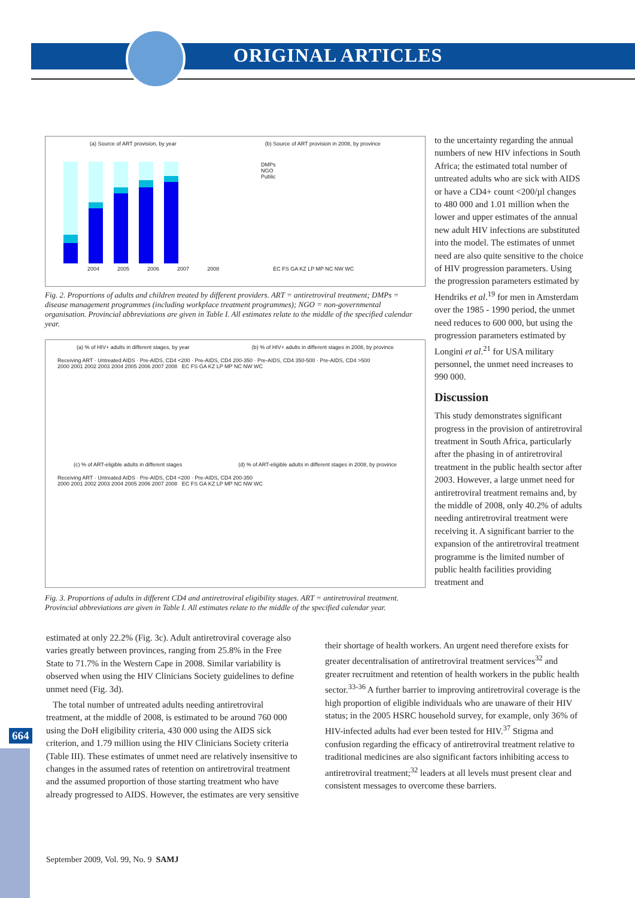ORIGINAL ARTICLES
664
(a) Source of ART provision, by year (b) Source of ART provision in 2008, by province
DMPs
NGO
Public
2004 2005 2006 2007 2008 EC FS GA KZ LP MP NC NW WC
Fig. 2. Proportions of adults and children treated by different providers. ART = antiretroviral treatment; DMPs = disease management programmes (including workplace treatment programmes); NGO = non-governmental organisation. Provincial abbreviations are given in Table I. All estimates relate to the middle of the specified calendar year.
(a) % of HIV+ adults in different stages, by year (b) % of HIV+ adults in different stages in 2008, by province
Receiving ART · Untreated AIDS · Pre-AIDS, CD4 <200 · Pre-AIDS, CD4 200-350 · Pre-AIDS, CD4 350-500 · Pre-AIDS, CD4 >500
2000 2001 2002 2003 2004 2005 2006 2007 2008 EC FS GA KZ LP MP NC NW WC
(c) % of ART-eligible adults in different stages (d) % of ART-eligible adults in different stages in 2008, by province
Receiving ART · Untreated AIDS · Pre-AIDS, CD4 <200 · Pre-AIDS, CD4 200-350
2000 2001 2002 2003 2004 2005 2006 2007 2008 EC FS GA KZ LP MP NC NW WC
Fig. 3. Proportions of adults in different CD4 and antiretroviral eligibility stages. ART = antiretroviral treatment. Provincial abbreviations are given in Table I. All estimates relate to the middle of the specified calendar year.
to the uncertainty regarding the annual numbers of new HIV infections in South Africa; the estimated total number of untreated adults who are sick with AIDS or have a CD4+ count <200/µl changes to 480 000 and 1.01 million when the lower and upper estimates of the annual new adult HIV infections are substituted into the model. The estimates of unmet need are also quite sensitive to the choice of HIV progression parameters. Using the progression parameters estimated by Hendriks et al.<sup>19</sup> for men in Amsterdam over the 1985 - 1990 period, the unmet need reduces to 600 000, but using the progression parameters estimated by Longini et al.<sup>21</sup> for USA military personnel, the unmet need increases to 990 000.
Discussion
This study demonstrates significant progress in the provision of antiretroviral treatment in South Africa, particularly after the phasing in of antiretroviral treatment in the public health sector after 2003. However, a large unmet need for antiretroviral treatment remains and, by the middle of 2008, only 40.2% of adults needing antiretroviral treatment were receiving it. A significant barrier to the expansion of the antiretroviral treatment programme is the limited number of public health facilities providing treatment and
estimated at only 22.2% (Fig. 3c). Adult antiretroviral coverage also varies greatly between provinces, ranging from 25.8% in the Free State to 71.7% in the Western Cape in 2008. Similar variability is observed when using the HIV Clinicians Society guidelines to define unmet need (Fig. 3d).
The total number of untreated adults needing antiretroviral treatment, at the middle of 2008, is estimated to be around 760 000 using the DoH eligibility criteria, 430 000 using the AIDS sick criterion, and 1.79 million using the HIV Clinicians Society criteria (Table III). These estimates of unmet need are relatively insensitive to changes in the assumed rates of retention on antiretroviral treatment and the assumed proportion of those starting treatment who have already progressed to AIDS. However, the estimates are very sensitive
their shortage of health workers. An urgent need therefore exists for greater decentralisation of antiretroviral treatment services<sup>32</sup> and greater recruitment and retention of health workers in the public health sector.<sup>33-36</sup> A further barrier to improving antiretroviral coverage is the high proportion of eligible individuals who are unaware of their HIV status; in the 2005 HSRC household survey, for example, only 36% of HIV-infected adults had ever been tested for HIV.<sup>37</sup> Stigma and confusion regarding the efficacy of antiretroviral treatment relative to traditional medicines are also significant factors inhibiting access to antiretroviral treatment;<sup>32</sup> leaders at all levels must present clear and consistent messages to overcome these barriers.
September 2009, Vol. 99, No. 9 SAMJ